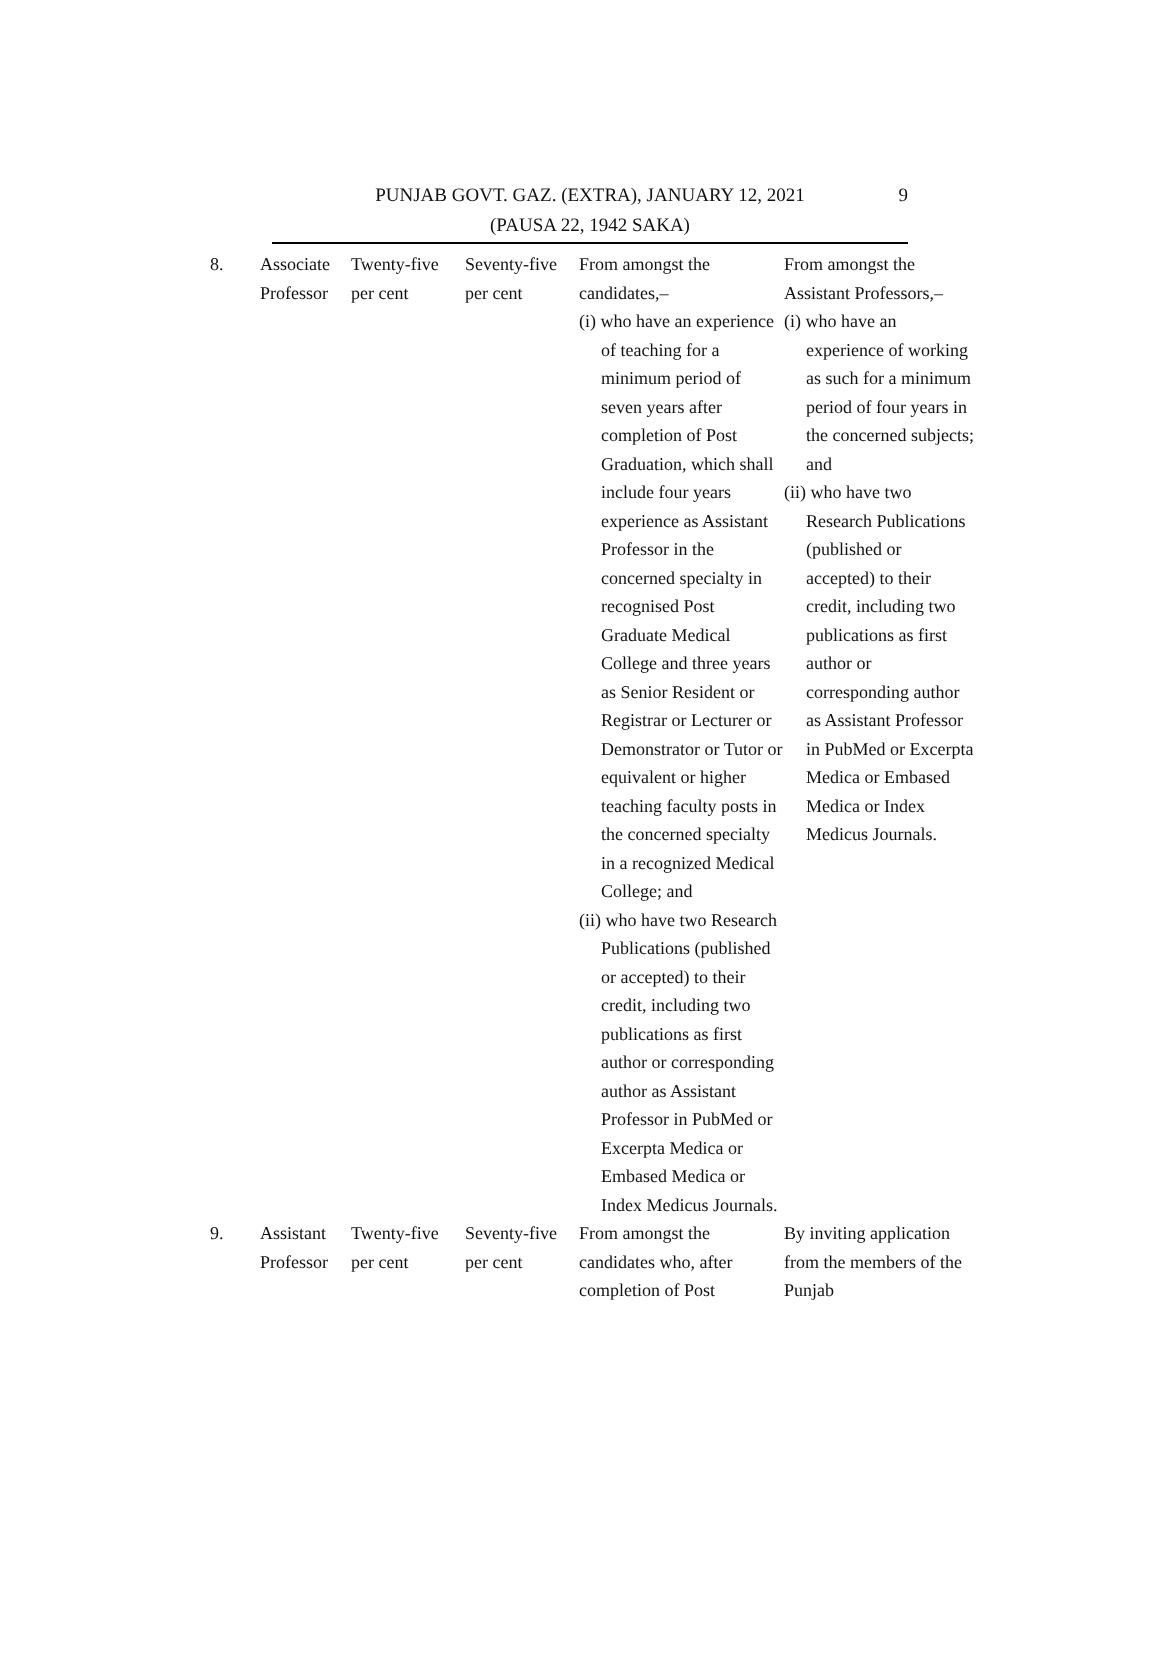9 PUNJAB GOVT. GAZ. (EXTRA), JANUARY 12, 2021
(PAUSA 22, 1942 SAKA)
| 8. | Associate Professor | Twenty-five per cent | Seventy-five per cent | From amongst the candidates,– (i) who have an experience of teaching for a minimum period of seven years after completion of Post Graduation, which shall include four years experience as Assistant Professor in the concerned specialty in recognised Post Graduate Medical College and three years as Senior Resident or Registrar or Lecturer or Demonstrator or Tutor or equivalent or higher teaching faculty posts in the concerned specialty in a recognized Medical College; and (ii) who have two Research Publications (published or accepted) to their credit, including two publications as first author or corresponding author as Assistant Professor in PubMed or Excerpta Medica or Embased Medica or Index Medicus Journals. | From amongst the Assistant Professors,– (i) who have an experience of working as such for a minimum period of four years in the concerned subjects; and (ii) who have two Research Publications (published or accepted) to their credit, including two publications as first author or corresponding author as Assistant Professor in PubMed or Excerpta Medica or Embased Medica or Index Medicus Journals. |
| 9. | Assistant Professor | Twenty-five per cent | Seventy-five per cent | From amongst the candidates who, after completion of Post | By inviting application from the members of the Punjab |